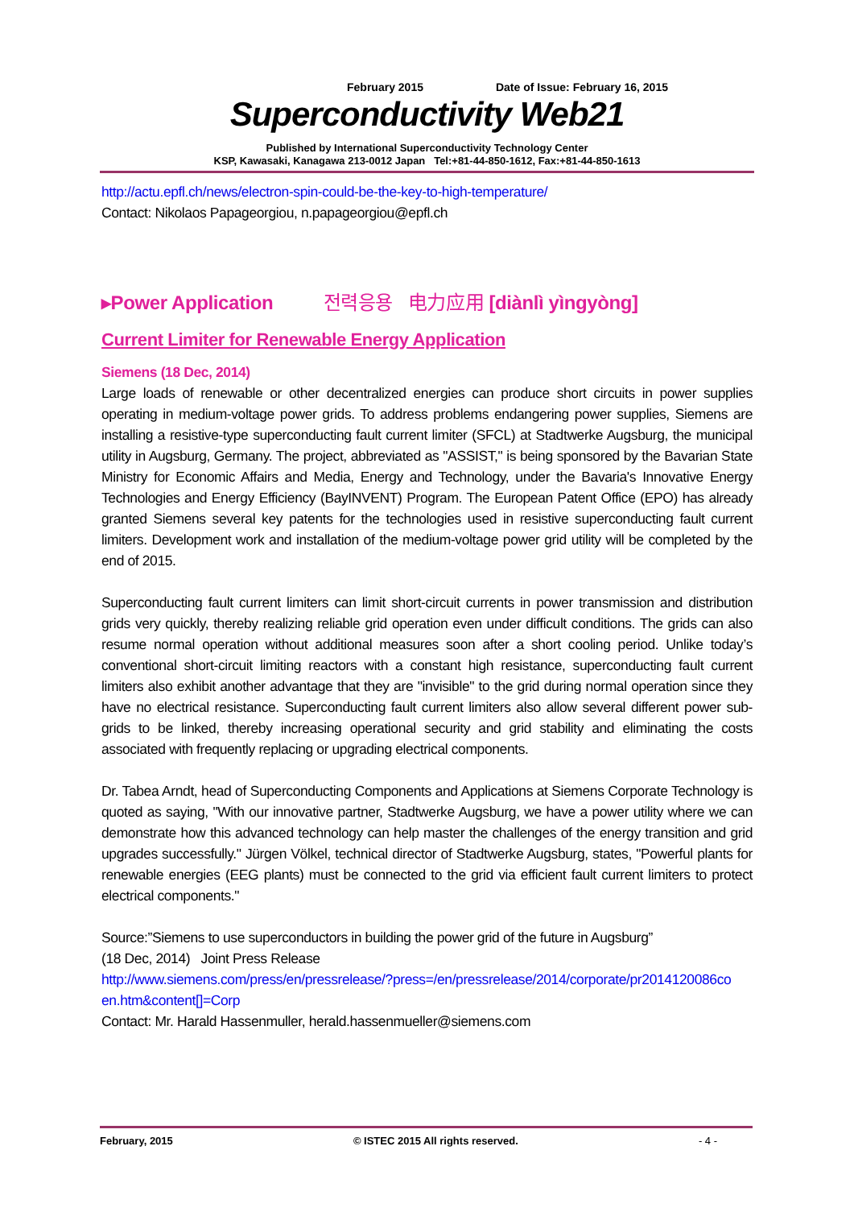February 2015 Date of Issue: February 16, 2015
Superconductivity Web21
Published by International Superconductivity Technology Center
KSP, Kawasaki, Kanagawa 213-0012 Japan Tel:+81-44-850-1612, Fax:+81-44-850-1613
http://actu.epfl.ch/news/electron-spin-could-be-the-key-to-high-temperature/
Contact: Nikolaos Papageorgiou, n.papageorgiou@epfl.ch
▸Power Application 전력응용 电力应用 [diànlì yìngyòng]
Current Limiter for Renewable Energy Application
Siemens (18 Dec, 2014)
Large loads of renewable or other decentralized energies can produce short circuits in power supplies operating in medium-voltage power grids. To address problems endangering power supplies, Siemens are installing a resistive-type superconducting fault current limiter (SFCL) at Stadtwerke Augsburg, the municipal utility in Augsburg, Germany. The project, abbreviated as "ASSIST," is being sponsored by the Bavarian State Ministry for Economic Affairs and Media, Energy and Technology, under the Bavaria's Innovative Energy Technologies and Energy Efficiency (BayINVENT) Program. The European Patent Office (EPO) has already granted Siemens several key patents for the technologies used in resistive superconducting fault current limiters. Development work and installation of the medium-voltage power grid utility will be completed by the end of 2015.
Superconducting fault current limiters can limit short-circuit currents in power transmission and distribution grids very quickly, thereby realizing reliable grid operation even under difficult conditions. The grids can also resume normal operation without additional measures soon after a short cooling period. Unlike today’s conventional short-circuit limiting reactors with a constant high resistance, superconducting fault current limiters also exhibit another advantage that they are "invisible" to the grid during normal operation since they have no electrical resistance. Superconducting fault current limiters also allow several different power sub-grids to be linked, thereby increasing operational security and grid stability and eliminating the costs associated with frequently replacing or upgrading electrical components.
Dr. Tabea Arndt, head of Superconducting Components and Applications at Siemens Corporate Technology is quoted as saying, "With our innovative partner, Stadtwerke Augsburg, we have a power utility where we can demonstrate how this advanced technology can help master the challenges of the energy transition and grid upgrades successfully." Jürgen Völkel, technical director of Stadtwerke Augsburg, states, "Powerful plants for renewable energies (EEG plants) must be connected to the grid via efficient fault current limiters to protect electrical components."
Source:”Siemens to use superconductors in building the power grid of the future in Augsburg”
(18 Dec, 2014) Joint Press Release
http://www.siemens.com/press/en/pressrelease/?press=/en/pressrelease/2014/corporate/pr2014120086co en.htm&content[]=Corp
Contact: Mr. Harald Hassenmuller, herald.hassenmueller@siemens.com
February, 2015 © ISTEC 2015 All rights reserved. - 4 -